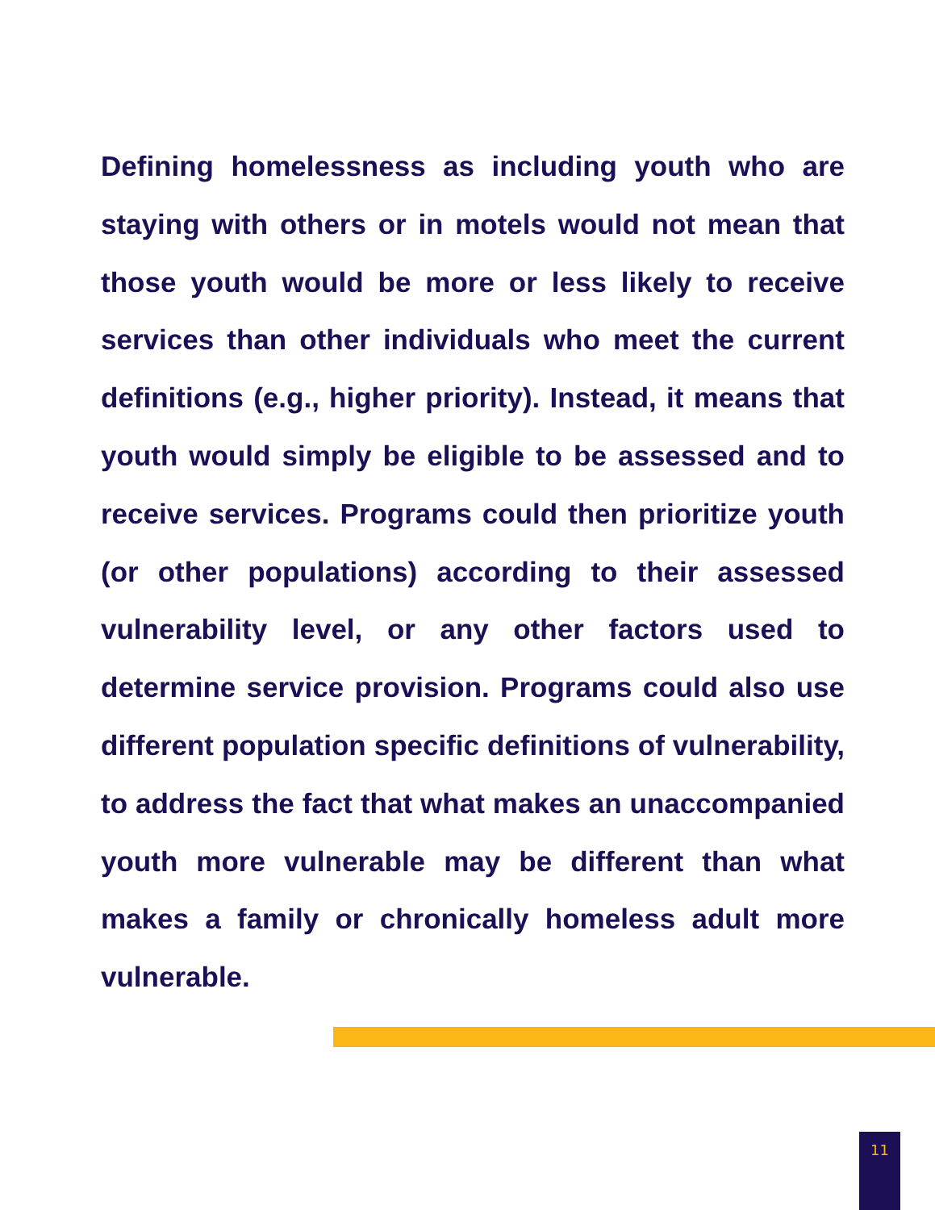Defining homelessness as including youth who are staying with others or in motels would not mean that those youth would be more or less likely to receive services than other individuals who meet the current definitions (e.g., higher priority). Instead, it means that youth would simply be eligible to be assessed and to receive services. Programs could then prioritize youth (or other populations) according to their assessed vulnerability level, or any other factors used to determine service provision. Programs could also use different population specific definitions of vulnerability, to address the fact that what makes an unaccompanied youth more vulnerable may be different than what makes a family or chronically homeless adult more vulnerable.
11